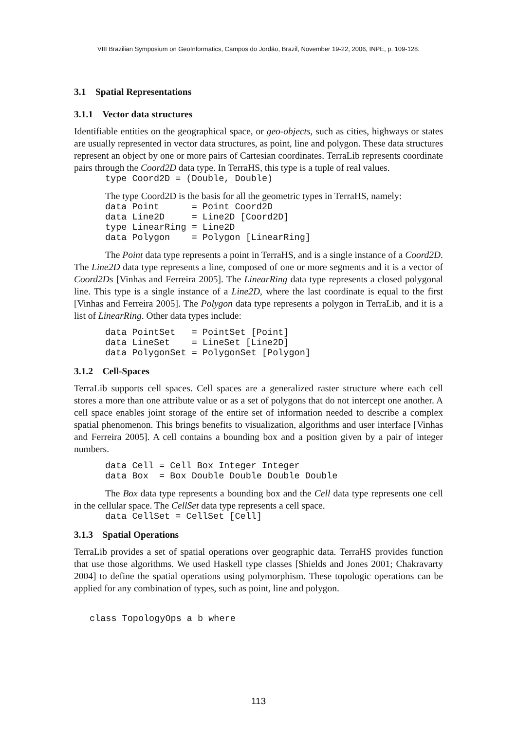VIII Brazilian Symposium on GeoInformatics, Campos do Jordão, Brazil, November 19-22, 2006, INPE, p. 109-128.
3.1 Spatial Representations
3.1.1 Vector data structures
Identifiable entities on the geographical space, or geo-objects, such as cities, highways or states are usually represented in vector data structures, as point, line and polygon. These data structures represent an object by one or more pairs of Cartesian coordinates. TerraLib represents coordinate pairs through the Coord2D data type. In TerraHS, this type is a tuple of real values.
type Coord2D = (Double, Double)
The type Coord2D is the basis for all the geometric types in TerraHS, namely:
data Point      = Point Coord2D
data Line2D     = Line2D [Coord2D]
type LinearRing = Line2D
data Polygon    = Polygon [LinearRing]
The Point data type represents a point in TerraHS, and is a single instance of a Coord2D. The Line2D data type represents a line, composed of one or more segments and it is a vector of Coord2Ds [Vinhas and Ferreira 2005]. The LinearRing data type represents a closed polygonal line. This type is a single instance of a Line2D, where the last coordinate is equal to the first [Vinhas and Ferreira 2005]. The Polygon data type represents a polygon in TerraLib, and it is a list of LinearRing. Other data types include:
data PointSet   = PointSet [Point]
data LineSet    = LineSet [Line2D]
data PolygonSet = PolygonSet [Polygon]
3.1.2 Cell-Spaces
TerraLib supports cell spaces. Cell spaces are a generalized raster structure where each cell stores a more than one attribute value or as a set of polygons that do not intercept one another. A cell space enables joint storage of the entire set of information needed to describe a complex spatial phenomenon. This brings benefits to visualization, algorithms and user interface [Vinhas and Ferreira 2005]. A cell contains a bounding box and a position given by a pair of integer numbers.
data Cell = Cell Box Integer Integer
data Box  = Box Double Double Double Double
The Box data type represents a bounding box and the Cell data type represents one cell in the cellular space. The CellSet data type represents a cell space.
data CellSet = CellSet [Cell]
3.1.3 Spatial Operations
TerraLib provides a set of spatial operations over geographic data. TerraHS provides function that use those algorithms. We used Haskell type classes [Shields and Jones 2001; Chakravarty 2004] to define the spatial operations using polymorphism. These topologic operations can be applied for any combination of types, such as point, line and polygon.
class TopologyOps a b where
113